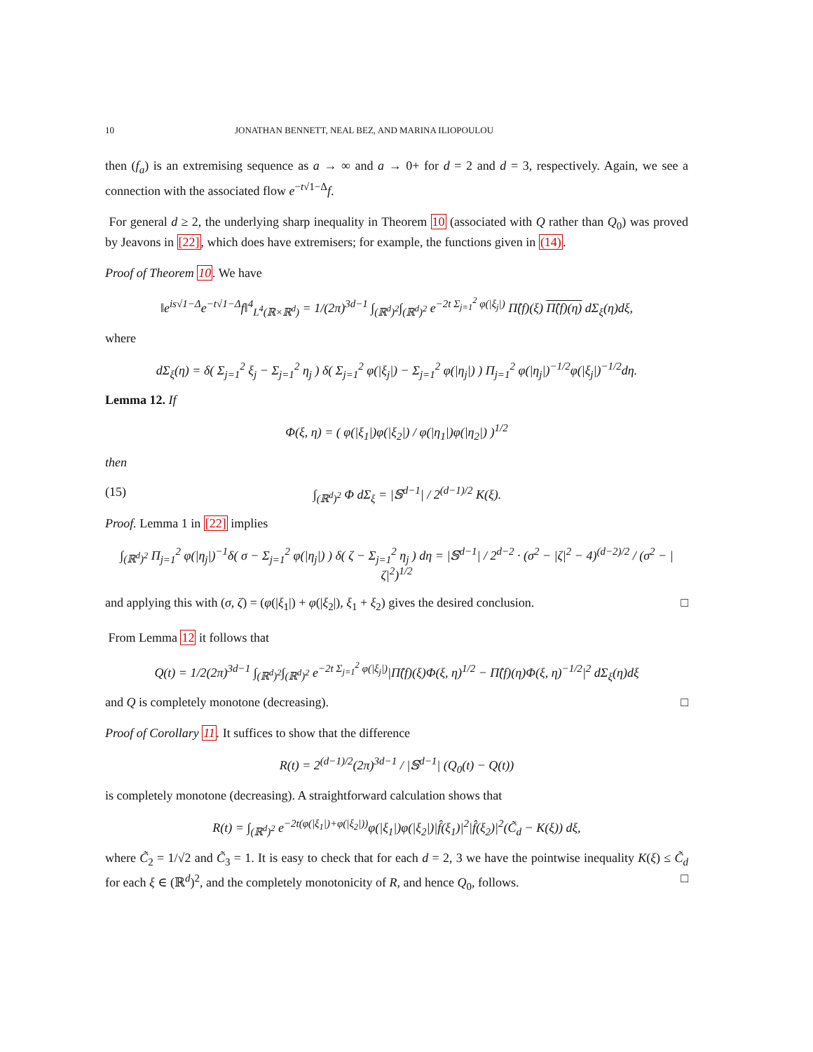10 JONATHAN BENNETT, NEAL BEZ, AND MARINA ILIOPOULOU
then (f<sub>a</sub>) is an extremising sequence as a → ∞ and a → 0+ for d = 2 and d = 3, respectively. Again, we see a connection with the associated flow e<sup>−t√1−Δ</sup>f.
For general d ≥ 2, the underlying sharp inequality in Theorem 10 (associated with Q rather than Q<sub>0</sub>) was proved by Jeavons in [22], which does have extremisers; for example, the functions given in (14).
Proof of Theorem 10. We have
‖e<sup>is√1−Δ</sup>e<sup>−t√1−Δ</sup>f‖<sup>4</sup><sub>L<sup>4</sup>(ℝ×ℝ<sup>d</sup>)</sub> = 1/(2π)<sup>3d−1</sup> ∫<sub>(ℝ<sup>d</sup>)<sup>2</sup></sub>∫<sub>(ℝ<sup>d</sup>)<sup>2</sup></sub> e<sup>−2t Σ<sub>j=1</sub><sup>2</sup> φ(|ξ<sub>j</sub>|)</sup> Π̂(f)(ξ) Π̂(f)(η) dΣ<sub>ξ</sub>(η)dξ,
where
dΣ<sub>ξ</sub>(η) = δ( Σ<sub>j=1</sub><sup>2</sup> ξ<sub>j</sub> − Σ<sub>j=1</sub><sup>2</sup> η<sub>j</sub> ) δ( Σ<sub>j=1</sub><sup>2</sup> φ(|ξ<sub>j</sub>|) − Σ<sub>j=1</sub><sup>2</sup> φ(|η<sub>j</sub>|) ) Π<sub>j=1</sub><sup>2</sup> φ(|η<sub>j</sub>|)<sup>−1/2</sup>φ(|ξ<sub>j</sub>|)<sup>−1/2</sup>dη.
Lemma 12. If
Φ(ξ, η) = ( φ(|ξ<sub>1</sub>|)φ(|ξ<sub>2</sub>|) / φ(|η<sub>1</sub>|)φ(|η<sub>2</sub>|) )<sup>1/2</sup>
then
(15) ∫<sub>(ℝ<sup>d</sup>)<sup>2</sup></sub> Φ dΣ<sub>ξ</sub> = |𝕊<sup>d−1</sup>| / 2<sup>(d−1)/2</sup> K(ξ).
Proof. Lemma 1 in [22] implies
∫<sub>(ℝ<sup>d</sup>)<sup>2</sup></sub> Π<sub>j=1</sub><sup>2</sup> φ(|η<sub>j</sub>|)<sup>−1</sup>δ( σ − Σ<sub>j=1</sub><sup>2</sup> φ(|η<sub>j</sub>|) ) δ( ζ − Σ<sub>j=1</sub><sup>2</sup> η<sub>j</sub> ) dη = |𝕊<sup>d−1</sup>| / 2<sup>d−2</sup> · (σ<sup>2</sup> − |ζ|<sup>2</sup> − 4)<sup>(d−2)/2</sup> / (σ<sup>2</sup> − |ζ|<sup>2</sup>)<sup>1/2</sup>
and applying this with (σ, ζ) = (φ(|ξ<sub>1</sub>|) + φ(|ξ<sub>2</sub>|), ξ<sub>1</sub> + ξ<sub>2</sub>) gives the desired conclusion. □
From Lemma 12 it follows that
Q(t) = 1/2(2π)<sup>3d−1</sup> ∫<sub>(ℝ<sup>d</sup>)<sup>2</sup></sub>∫<sub>(ℝ<sup>d</sup>)<sup>2</sup></sub> e<sup>−2t Σ<sub>j=1</sub><sup>2</sup> φ(|ξ<sub>j</sub>|)</sup>|Π̂(f)(ξ)Φ(ξ, η)<sup>1/2</sup> − Π̂(f)(η)Φ(ξ, η)<sup>−1/2</sup>|<sup>2</sup> dΣ<sub>ξ</sub>(η)dξ
and Q is completely monotone (decreasing). □
Proof of Corollary 11. It suffices to show that the difference
R(t) = 2<sup>(d−1)/2</sup>(2π)<sup>3d−1</sup> / |𝕊<sup>d−1</sup>| (Q<sub>0</sub>(t) − Q(t))
is completely monotone (decreasing). A straightforward calculation shows that
R(t) = ∫<sub>(ℝ<sup>d</sup>)<sup>2</sup></sub> e<sup>−2t(φ(|ξ<sub>1</sub>|)+φ(|ξ<sub>2</sub>|))</sup>φ(|ξ<sub>1</sub>|)φ(|ξ<sub>2</sub>|)|f̂(ξ<sub>1</sub>)|<sup>2</sup>|f̂(ξ<sub>2</sub>)|<sup>2</sup>(C̃<sub>d</sub> − K(ξ)) dξ,
where C̃<sub>2</sub> = 1/√2 and C̃<sub>3</sub> = 1. It is easy to check that for each d = 2, 3 we have the pointwise inequality K(ξ) ≤ C̃<sub>d</sub> for each ξ ∈ (ℝ<sup>d</sup>)<sup>2</sup>, and the completely monotonicity of R, and hence Q<sub>0</sub>, follows. □